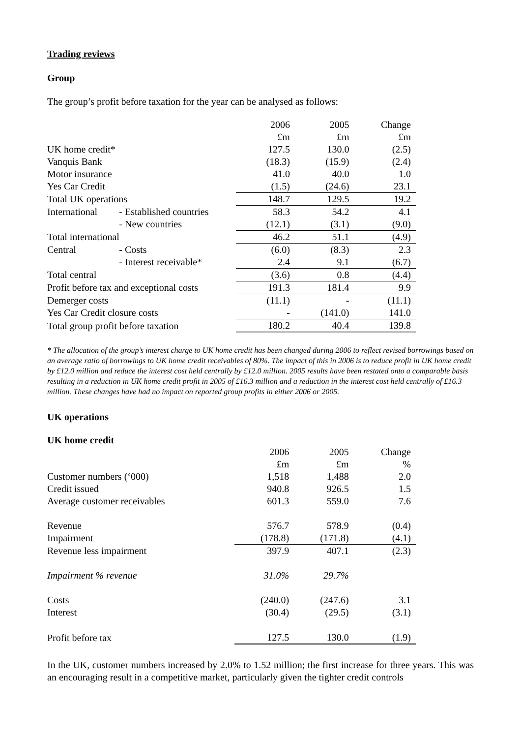Trading reviews
Group
The group’s profit before taxation for the year can be analysed as follows:
| | | 2006 | 2005 | Change |
| --- | --- | --- | --- | --- |
| | | £m | £m | £m |
| UK home credit* | | 127.5 | 130.0 | (2.5) |
| Vanquis Bank | | (18.3) | (15.9) | (2.4) |
| Motor insurance | | 41.0 | 40.0 | 1.0 |
| Yes Car Credit | | (1.5) | (24.6) | 23.1 |
| Total UK operations | | 148.7 | 129.5 | 19.2 |
| International | - Established countries | 58.3 | 54.2 | 4.1 |
| | - New countries | (12.1) | (3.1) | (9.0) |
| Total international | | 46.2 | 51.1 | (4.9) |
| Central | - Costs | (6.0) | (8.3) | 2.3 |
| | - Interest receivable* | 2.4 | 9.1 | (6.7) |
| Total central | | (3.6) | 0.8 | (4.4) |
| Profit before tax and exceptional costs | | 191.3 | 181.4 | 9.9 |
| Demerger costs | | (11.1) | - | (11.1) |
| Yes Car Credit closure costs | | - | (141.0) | 141.0 |
| Total group profit before taxation | | 180.2 | 40.4 | 139.8 |
* The allocation of the group’s interest charge to UK home credit has been changed during 2006 to reflect revised borrowings based on an average ratio of borrowings to UK home credit receivables of 80%. The impact of this in 2006 is to reduce profit in UK home credit by £12.0 million and reduce the interest cost held centrally by £12.0 million. 2005 results have been restated onto a comparable basis resulting in a reduction in UK home credit profit in 2005 of £16.3 million and a reduction in the interest cost held centrally of £16.3 million. These changes have had no impact on reported group profits in either 2006 or 2005.
UK operations
UK home credit
| | | 2006 | 2005 | Change |
| --- | --- | --- | --- | --- |
| | | £m | £m | % |
| Customer numbers (‘000) | | 1,518 | 1,488 | 2.0 |
| Credit issued | | 940.8 | 926.5 | 1.5 |
| Average customer receivables | | 601.3 | 559.0 | 7.6 |
| Revenue | | 576.7 | 578.9 | (0.4) |
| Impairment | | (178.8) | (171.8) | (4.1) |
| Revenue less impairment | | 397.9 | 407.1 | (2.3) |
| Impairment % revenue | | 31.0% | 29.7% | |
| Costs | | (240.0) | (247.6) | 3.1 |
| Interest | | (30.4) | (29.5) | (3.1) |
| Profit before tax | | 127.5 | 130.0 | (1.9) |
In the UK, customer numbers increased by 2.0% to 1.52 million; the first increase for three years. This was an encouraging result in a competitive market, particularly given the tighter credit controls